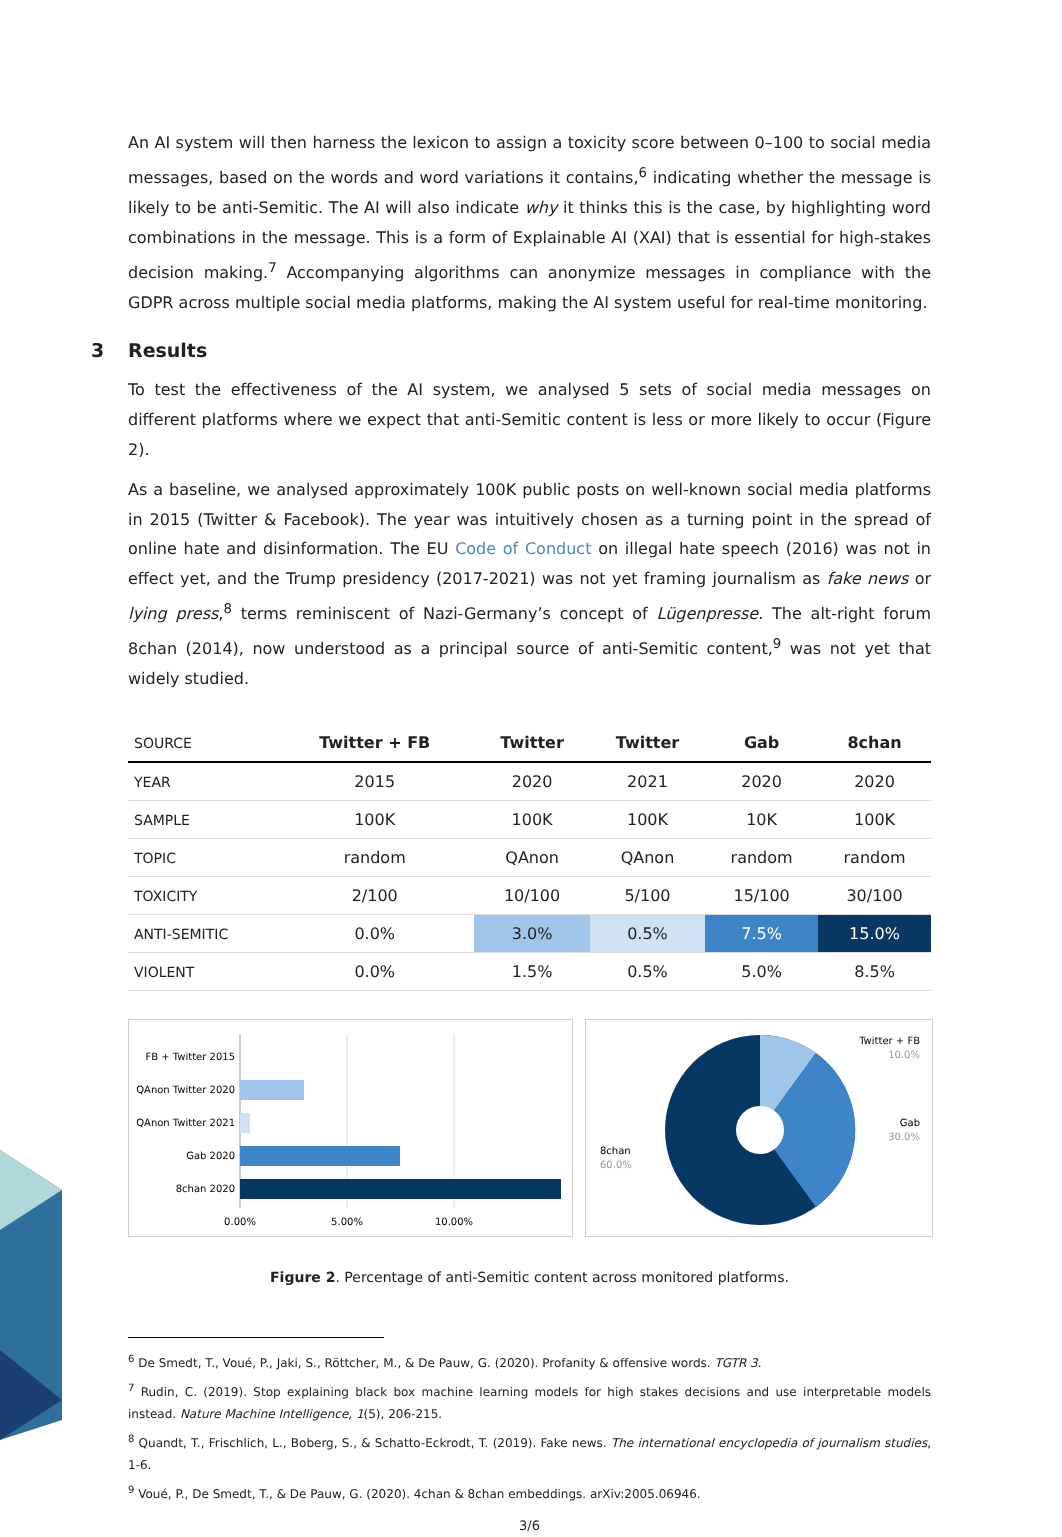An AI system will then harness the lexicon to assign a toxicity score between 0–100 to social media messages, based on the words and word variations it contains,<sup>6</sup> indicating whether the message is likely to be anti-Semitic. The AI will also indicate why it thinks this is the case, by highlighting word combinations in the message. This is a form of Explainable AI (XAI) that is essential for high-stakes decision making.<sup>7</sup> Accompanying algorithms can anonymize messages in compliance with the GDPR across multiple social media platforms, making the AI system useful for real-time monitoring.
3 Results
To test the effectiveness of the AI system, we analysed 5 sets of social media messages on different platforms where we expect that anti-Semitic content is less or more likely to occur (Figure 2).
As a baseline, we analysed approximately 100K public posts on well-known social media platforms in 2015 (Twitter & Facebook). The year was intuitively chosen as a turning point in the spread of online hate and disinformation. The EU Code of Conduct on illegal hate speech (2016) was not in effect yet, and the Trump presidency (2017-2021) was not yet framing journalism as fake news or lying press,<sup>8</sup> terms reminiscent of Nazi-Germany’s concept of Lügenpresse. The alt-right forum 8chan (2014), now understood as a principal source of anti-Semitic content,<sup>9</sup> was not yet that widely studied.
| SOURCE | Twitter + FB | Twitter | Twitter | Gab | 8chan |
| --- | --- | --- | --- | --- | --- |
| YEAR | 2015 | 2020 | 2021 | 2020 | 2020 |
| SAMPLE | 100K | 100K | 100K | 10K | 100K |
| TOPIC | random | QAnon | QAnon | random | random |
| TOXICITY | 2/100 | 10/100 | 5/100 | 15/100 | 30/100 |
| ANTI-SEMITIC | 0.0% | 3.0% | 0.5% | 7.5% | 15.0% |
| VIOLENT | 0.0% | 1.5% | 0.5% | 5.0% | 8.5% |
FB + Twitter 2015
QAnon Twitter 2020
QAnon Twitter 2021
Gab 2020
8chan 2020
0.00%
5.00%
10.00%
Twitter + FB
10.0%
Gab
30.0%
8chan
60.0%
Figure 2. Percentage of anti-Semitic content across monitored platforms.
<sup>6</sup> De Smedt, T., Voué, P., Jaki, S., Röttcher, M., & De Pauw, G. (2020). Profanity & offensive words. TGTR 3.
<sup>7</sup> Rudin, C. (2019). Stop explaining black box machine learning models for high stakes decisions and use interpretable models instead. Nature Machine Intelligence, 1(5), 206-215.
<sup>8</sup> Quandt, T., Frischlich, L., Boberg, S., & Schatto-Eckrodt, T. (2019). Fake news. The international encyclopedia of journalism studies, 1-6.
<sup>9</sup> Voué, P., De Smedt, T., & De Pauw, G. (2020). 4chan & 8chan embeddings. arXiv:2005.06946.
3/6